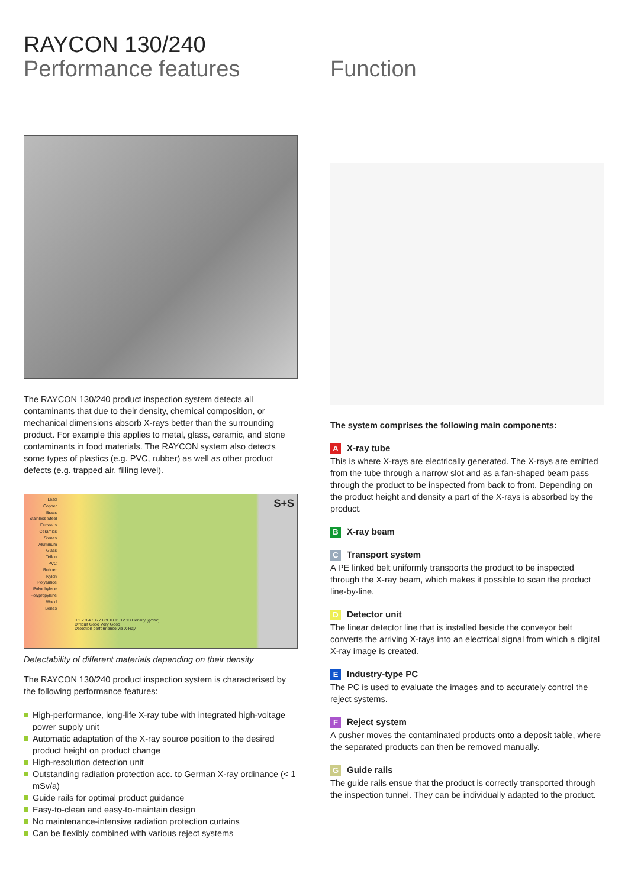RAYCON 130/240
Performance features
The RAYCON 130/240 product inspection system detects all contaminants that due to their density, chemical composition, or mechanical dimensions absorb X-rays better than the surrounding product. For example this applies to metal, glass, ceramic, and stone contaminants in food materials. The RAYCON system also detects some types of plastics (e.g. PVC, rubber) as well as other product defects (e.g. trapped air, filling level).
Lead
Copper
Brass
Stainless Steel
Ferreous
Ceramics
Stones
Aluminum
Glass
Teflon
PVC
Rubber
Nylon
Polyamide
Polyethylene
Polypropylene
Wood
Bones
0 1 2 3 4 5 6 7 8 9 10 11 12 13 Density [g/cm³]
Difficult Good Very Good
Detection performance via X-Ray
S+S
Detectability of different materials depending on their density
The RAYCON 130/240 product inspection system is characterised by the following performance features:
High-performance, long-life X-ray tube with integrated high-voltage power supply unit
Automatic adaptation of the X-ray source position to the desired product height on product change
High-resolution detection unit
Outstanding radiation protection acc. to German X-ray ordinance (< 1 mSv/a)
Guide rails for optimal product guidance
Easy-to-clean and easy-to-maintain design
No maintenance-intensive radiation protection curtains
Can be flexibly combined with various reject systems
Function
The system comprises the following main components:
A X-ray tube
This is where X-rays are electrically generated. The X-rays are emitted from the tube through a narrow slot and as a fan-shaped beam pass through the product to be inspected from back to front. Depending on the product height and density a part of the X-rays is absorbed by the product.
B X-ray beam
C Transport system
A PE linked belt uniformly transports the product to be inspected through the X-ray beam, which makes it possible to scan the product line-by-line.
D Detector unit
The linear detector line that is installed beside the conveyor belt converts the arriving X-rays into an electrical signal from which a digital X-ray image is created.
E Industry-type PC
The PC is used to evaluate the images and to accurately control the reject systems.
F Reject system
A pusher moves the contaminated products onto a deposit table, where the separated products can then be removed manually.
G Guide rails
The guide rails ensue that the product is correctly transported through the inspection tunnel. They can be individually adapted to the product.